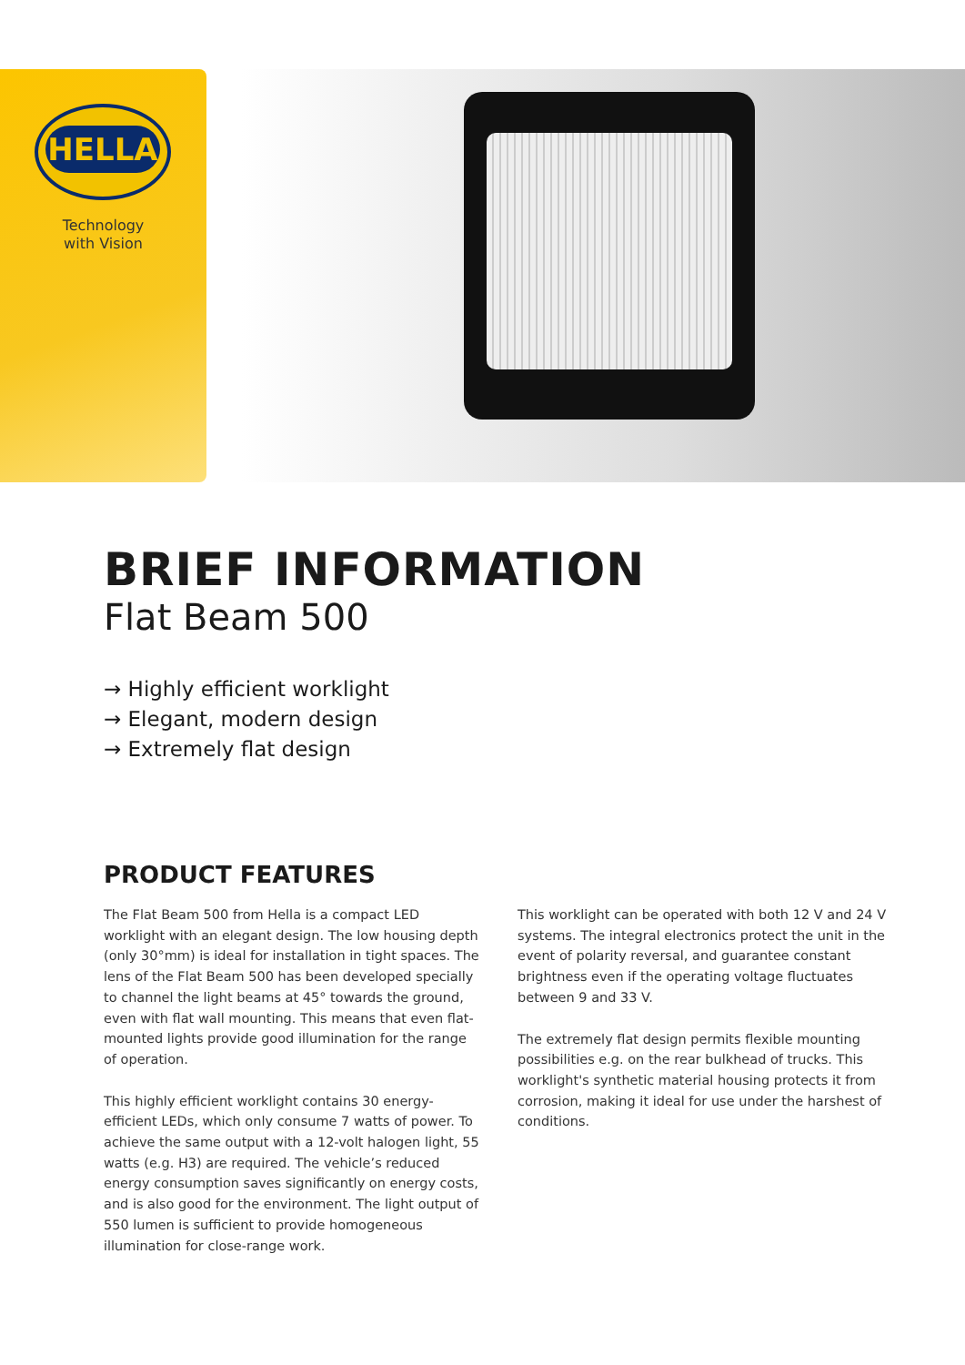HELLA
Technology
with Vision
BRIEF INFORMATION
Flat Beam 500
→ Highly efficient worklight
→ Elegant, modern design
→ Extremely flat design
PRODUCT FEATURES
The Flat Beam 500 from Hella is a compact LED worklight with an elegant design. The low housing depth (only 30°mm) is ideal for installation in tight spaces. The lens of the Flat Beam 500 has been developed specially to channel the light beams at 45° towards the ground, even with flat wall mounting. This means that even flat-mounted lights provide good illumination for the range of operation.
This highly efficient worklight contains 30 energy-efficient LEDs, which only consume 7 watts of power. To achieve the same output with a 12-volt halogen light, 55 watts (e.g. H3) are required. The vehicle’s reduced energy consumption saves significantly on energy costs, and is also good for the environment. The light output of 550 lumen is sufficient to provide homogeneous illumination for close-range work.
This worklight can be operated with both 12 V and 24 V systems. The integral electronics protect the unit in the event of polarity reversal, and guarantee constant brightness even if the operating voltage fluctuates between 9 and 33 V.
The extremely flat design permits flexible mounting possibilities e.g. on the rear bulkhead of trucks. This worklight's synthetic material housing protects it from corrosion, making it ideal for use under the harshest of conditions.